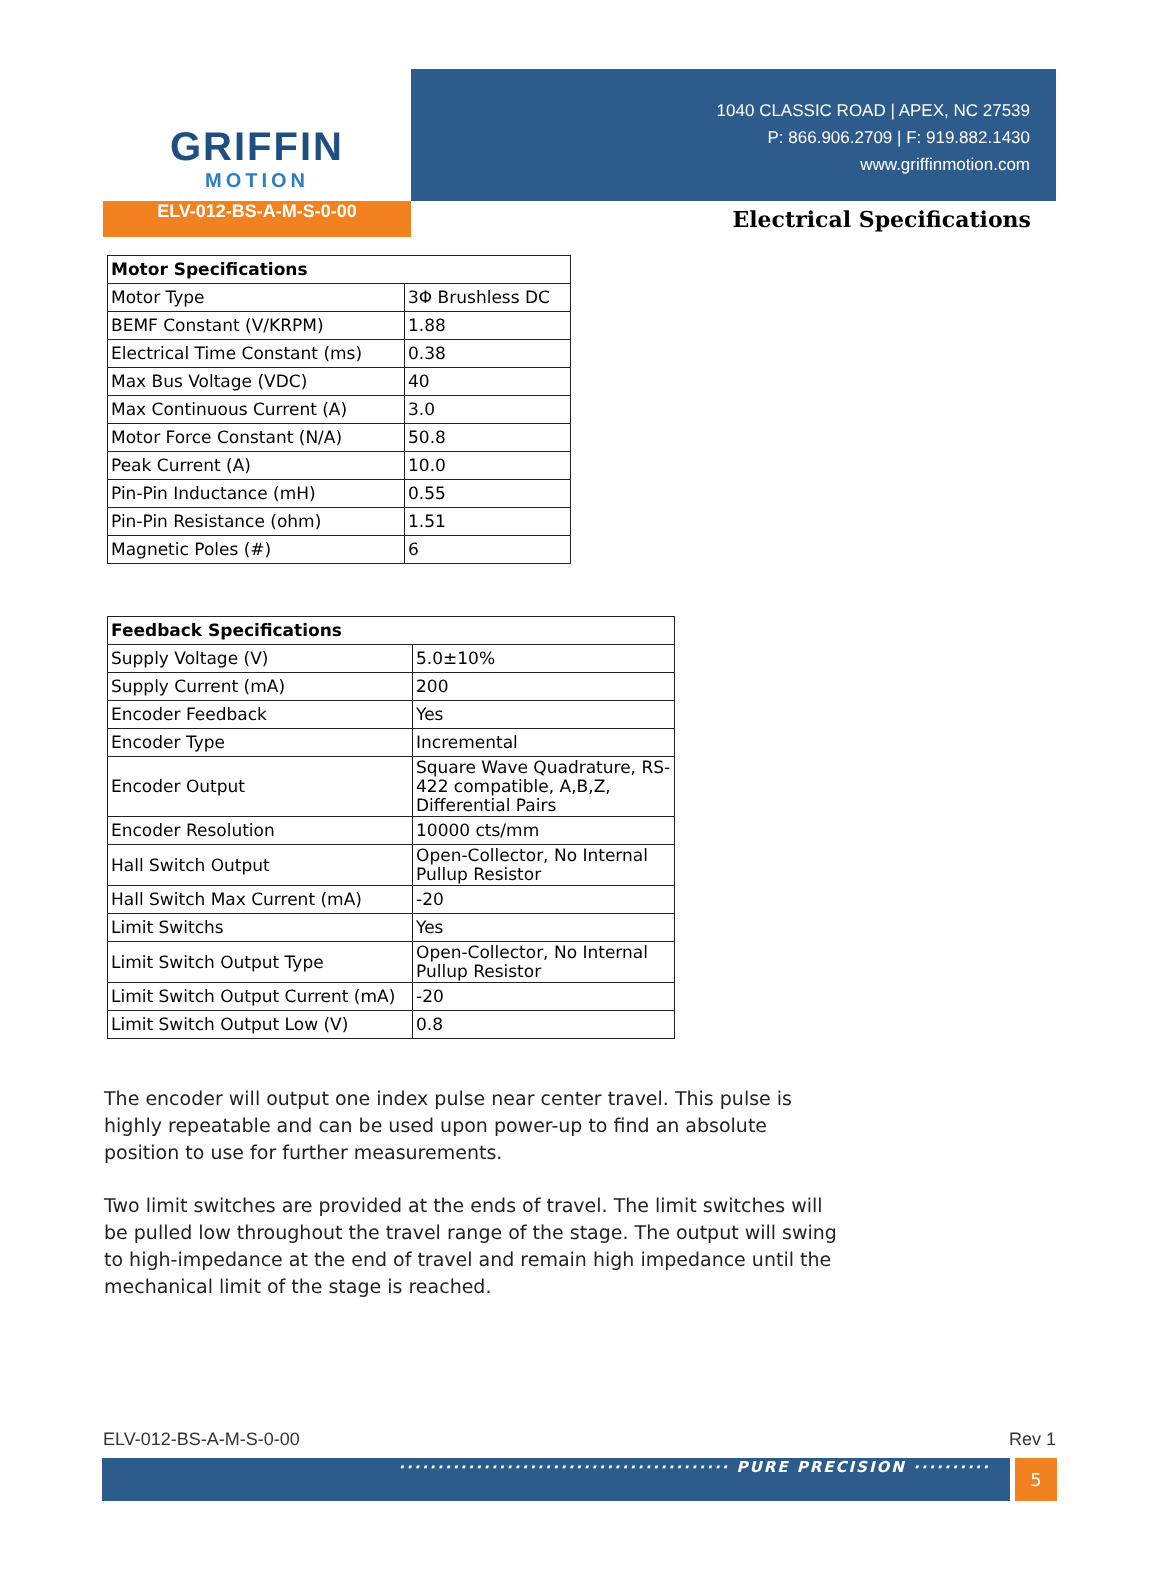GRIFFIN
MOTION
1040 CLASSIC ROAD | APEX, NC 27539
P: 866.906.2709 | F: 919.882.1430
www.griffinmotion.com
ELV-012-BS-A-M-S-0-00
Electrical Specifications
| Motor Specifications | |
| --- | --- |
| Motor Type | 3Φ Brushless DC |
| BEMF Constant (V/KRPM) | 1.88 |
| Electrical Time Constant (ms) | 0.38 |
| Max Bus Voltage (VDC) | 40 |
| Max Continuous Current (A) | 3.0 |
| Motor Force Constant (N/A) | 50.8 |
| Peak Current (A) | 10.0 |
| Pin-Pin Inductance (mH) | 0.55 |
| Pin-Pin Resistance (ohm) | 1.51 |
| Magnetic Poles (#) | 6 |
| Feedback Specifications | |
| --- | --- |
| Supply Voltage (V) | 5.0±10% |
| Supply Current (mA) | 200 |
| Encoder Feedback | Yes |
| Encoder Type | Incremental |
| Encoder Output | Square Wave Quadrature, RS-422 compatible, A,B,Z, Differential Pairs |
| Encoder Resolution | 10000 cts/mm |
| Hall Switch Output | Open-Collector, No Internal Pullup Resistor |
| Hall Switch Max Current (mA) | -20 |
| Limit Switchs | Yes |
| Limit Switch Output Type | Open-Collector, No Internal Pullup Resistor |
| Limit Switch Output Current (mA) | -20 |
| Limit Switch Output Low (V) | 0.8 |
The encoder will output one index pulse near center travel. This pulse is highly repeatable and can be used upon power-up to find an absolute position to use for further measurements.
Two limit switches are provided at the ends of travel. The limit switches will be pulled low throughout the travel range of the stage. The output will swing to high-impedance at the end of travel and remain high impedance until the mechanical limit of the stage is reached.
ELV-012-BS-A-M-S-0-00 Rev 1
··········································· PURE PRECISION ··········
5